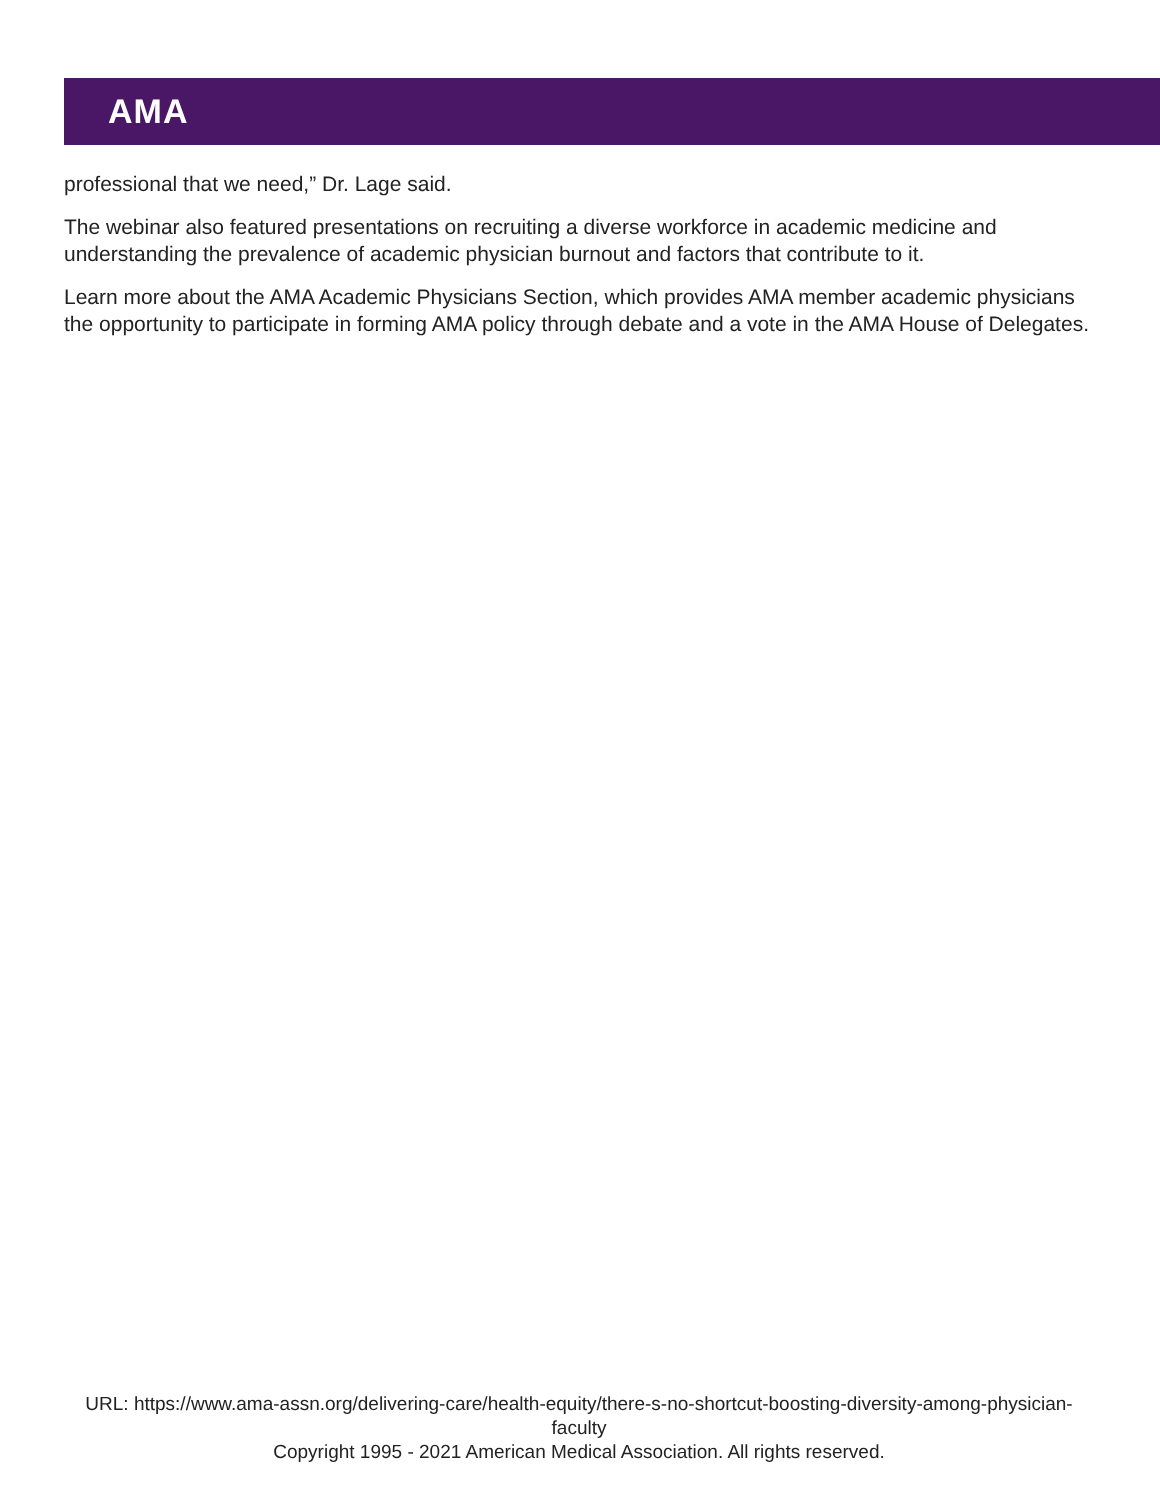AMA
professional that we need,” Dr. Lage said.
The webinar also featured presentations on recruiting a diverse workforce in academic medicine and understanding the prevalence of academic physician burnout and factors that contribute to it.
Learn more about the AMA Academic Physicians Section, which provides AMA member academic physicians the opportunity to participate in forming AMA policy through debate and a vote in the AMA House of Delegates.
URL: https://www.ama-assn.org/delivering-care/health-equity/there-s-no-shortcut-boosting-diversity-among-physician-faculty
Copyright 1995 - 2021 American Medical Association. All rights reserved.